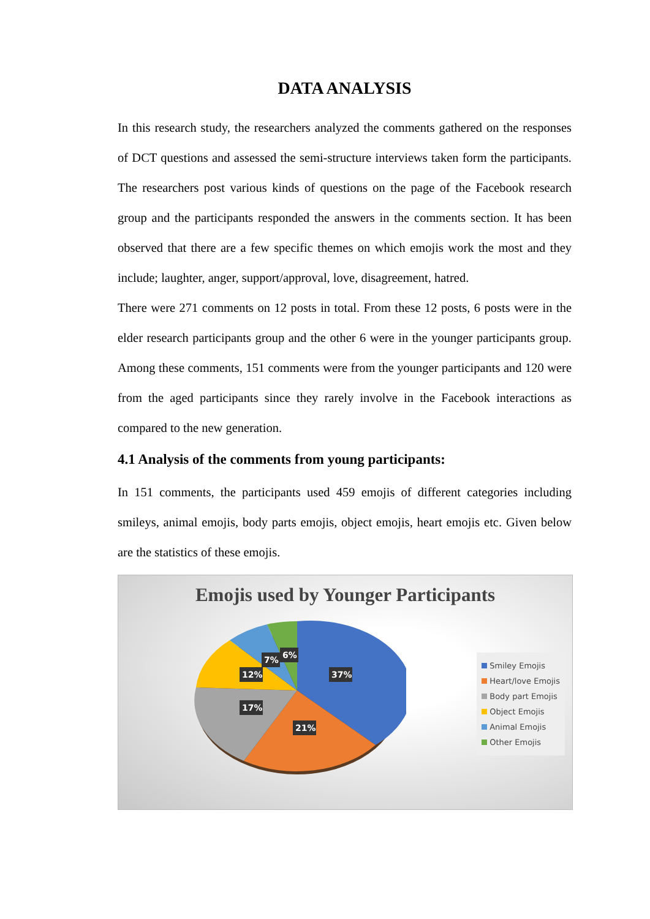DATA ANALYSIS
In this research study, the researchers analyzed the comments gathered on the responses of DCT questions and assessed the semi-structure interviews taken form the participants. The researchers post various kinds of questions on the page of the Facebook research group and the participants responded the answers in the comments section. It has been observed that there are a few specific themes on which emojis work the most and they include; laughter, anger, support/approval, love, disagreement, hatred.
There were 271 comments on 12 posts in total. From these 12 posts, 6 posts were in the elder research participants group and the other 6 were in the younger participants group. Among these comments, 151 comments were from the younger participants and 120 were from the aged participants since they rarely involve in the Facebook interactions as compared to the new generation.
4.1 Analysis of the comments from young participants:
In 151 comments, the participants used 459 emojis of different categories including smileys, animal emojis, body parts emojis, object emojis, heart emojis etc. Given below are the statistics of these emojis.
Emojis used by Younger Participants
37%
21%
17%
12%
7%
6%
Smiley Emojis
Heart/love Emojis
Body part Emojis
Object Emojis
Animal Emojis
Other Emojis